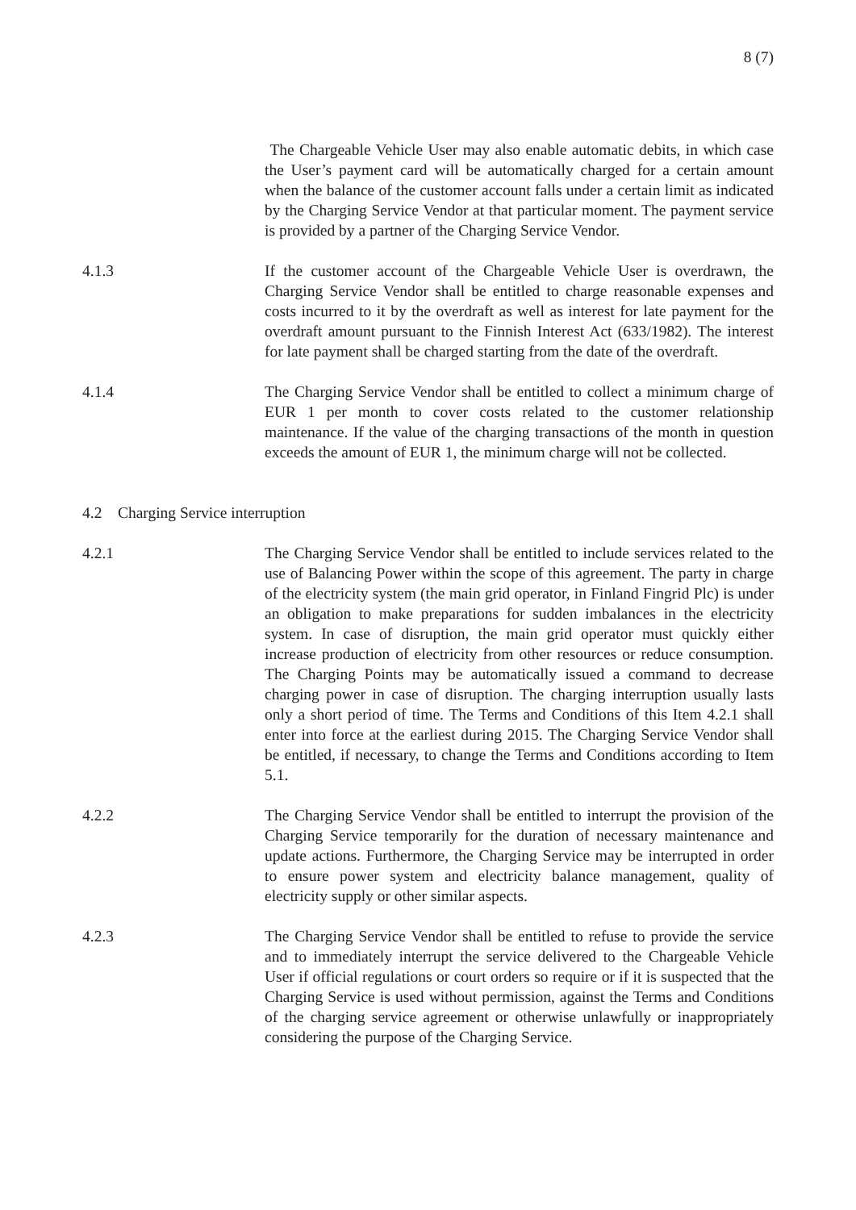8 (7)
The Chargeable Vehicle User may also enable automatic debits, in which case the User’s payment card will be automatically charged for a certain amount when the balance of the customer account falls under a certain limit as indicated by the Charging Service Vendor at that particular moment. The payment service is provided by a partner of the Charging Service Vendor.
4.1.3 If the customer account of the Chargeable Vehicle User is overdrawn, the Charging Service Vendor shall be entitled to charge reasonable expenses and costs incurred to it by the overdraft as well as interest for late payment for the overdraft amount pursuant to the Finnish Interest Act (633/1982). The interest for late payment shall be charged starting from the date of the overdraft.
4.1.4 The Charging Service Vendor shall be entitled to collect a minimum charge of EUR 1 per month to cover costs related to the customer relationship maintenance. If the value of the charging transactions of the month in question exceeds the amount of EUR 1, the minimum charge will not be collected.
4.2 Charging Service interruption
4.2.1 The Charging Service Vendor shall be entitled to include services related to the use of Balancing Power within the scope of this agreement. The party in charge of the electricity system (the main grid operator, in Finland Fingrid Plc) is under an obligation to make preparations for sudden imbalances in the electricity system. In case of disruption, the main grid operator must quickly either increase production of electricity from other resources or reduce consumption. The Charging Points may be automatically issued a command to decrease charging power in case of disruption. The charging interruption usually lasts only a short period of time. The Terms and Conditions of this Item 4.2.1 shall enter into force at the earliest during 2015. The Charging Service Vendor shall be entitled, if necessary, to change the Terms and Conditions according to Item 5.1.
4.2.2 The Charging Service Vendor shall be entitled to interrupt the provision of the Charging Service temporarily for the duration of necessary maintenance and update actions. Furthermore, the Charging Service may be interrupted in order to ensure power system and electricity balance management, quality of electricity supply or other similar aspects.
4.2.3 The Charging Service Vendor shall be entitled to refuse to provide the service and to immediately interrupt the service delivered to the Chargeable Vehicle User if official regulations or court orders so require or if it is suspected that the Charging Service is used without permission, against the Terms and Conditions of the charging service agreement or otherwise unlawfully or inappropriately considering the purpose of the Charging Service.